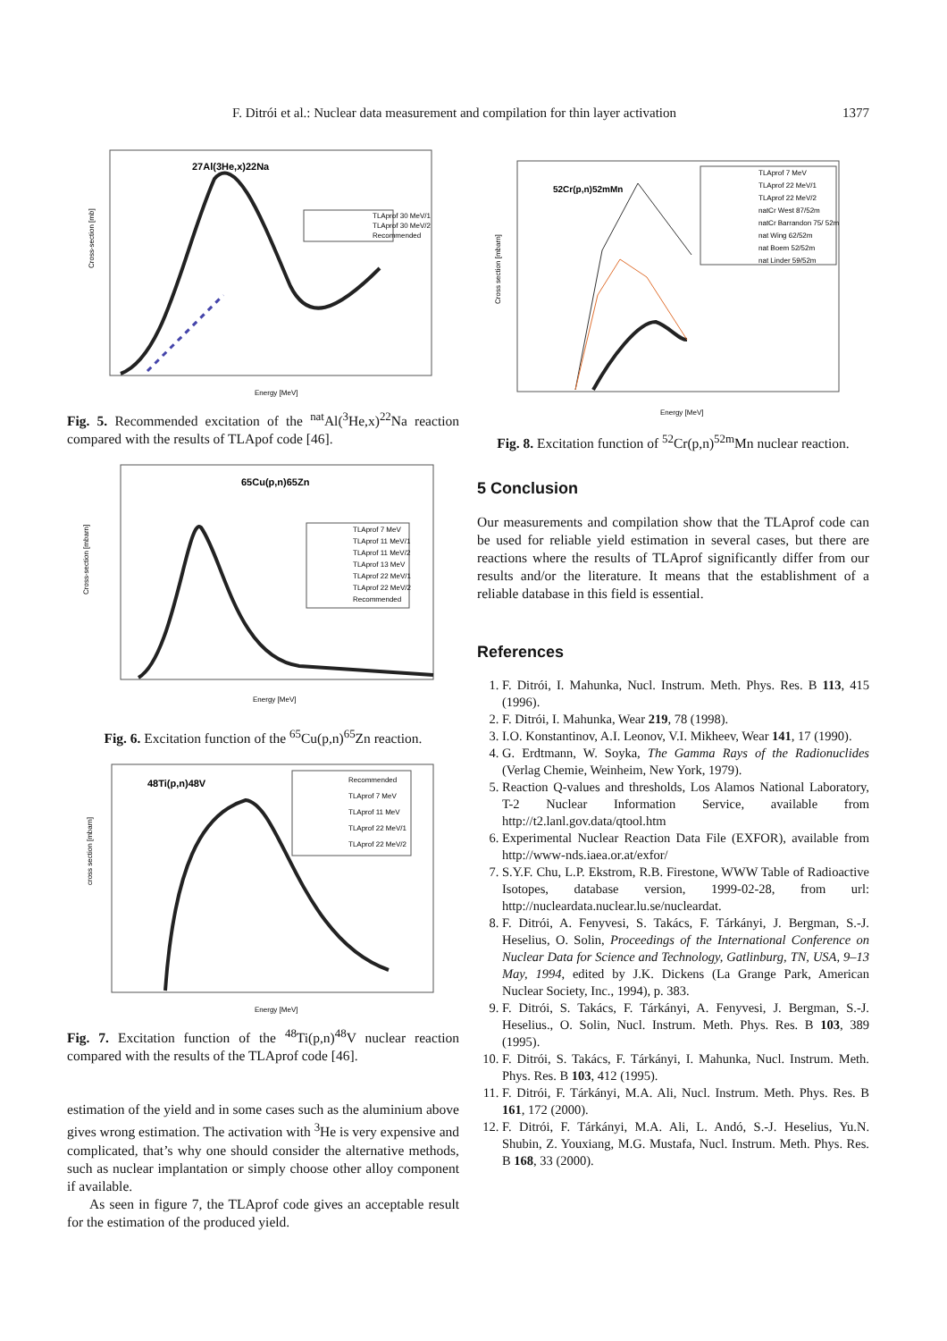F. Ditrói et al.: Nuclear data measurement and compilation for thin layer activation 1377
27Al(3He,x)22Na
TLAprof 30 MeV/1
TLAprof 30 MeV/2
Recommended
Energy [MeV]
Cross-section [mb]
Fig. 5. Recommended excitation of the <sup>nat</sup>Al(<sup>3</sup>He,x)<sup>22</sup>Na reaction compared with the results of TLApof code [46].
65Cu(p,n)65Zn
TLAprof 7 MeV
TLAprof 11 MeV/1
TLAprof 11 MeV/2
TLAprof 13 MeV
TLAprof 22 MeV/1
TLAprof 22 MeV/2
Recommended
Energy [MeV]
Cross-section [mbarn]
Fig. 6. Excitation function of the <sup>65</sup>Cu(p,n)<sup>65</sup>Zn reaction.
48Ti(p,n)48V
Recommended
TLAprof 7 MeV
TLAprof 11 MeV
TLAprof 22 MeV/1
TLAprof 22 MeV/2
Energy [MeV]
cross section [mbarn]
Fig. 7. Excitation function of the <sup>48</sup>Ti(p,n)<sup>48</sup>V nuclear reaction compared with the results of the TLAprof code [46].
estimation of the yield and in some cases such as the aluminium above gives wrong estimation. The activation with <sup>3</sup>He is very expensive and complicated, that’s why one should consider the alternative methods, such as nuclear implantation or simply choose other alloy component if available.
As seen in figure 7, the TLAprof code gives an acceptable result for the estimation of the produced yield.
52Cr(p,n)52mMn
TLAprof 7 MeV
TLAprof 22 MeV/1
TLAprof 22 MeV/2
natCr West 87/52m
natCr Barrandon 75/ 52m
nat Wing 62/52m
nat Boem 52/52m
nat Linder 59/52m
Energy [MeV]
Cross section [mbarn]
Fig. 8. Excitation function of <sup>52</sup>Cr(p,n)<sup>52m</sup>Mn nuclear reaction.
5 Conclusion
Our measurements and compilation show that the TLAprof code can be used for reliable yield estimation in several cases, but there are reactions where the results of TLAprof significantly differ from our results and/or the literature. It means that the establishment of a reliable database in this field is essential.
References
1. F. Ditrói, I. Mahunka, Nucl. Instrum. Meth. Phys. Res. B 113, 415 (1996).
2. F. Ditrói, I. Mahunka, Wear 219, 78 (1998).
3. I.O. Konstantinov, A.I. Leonov, V.I. Mikheev, Wear 141, 17 (1990).
4. G. Erdtmann, W. Soyka, The Gamma Rays of the Radionuclides (Verlag Chemie, Weinheim, New York, 1979).
5. Reaction Q-values and thresholds, Los Alamos National Laboratory, T-2 Nuclear Information Service, available from http://t2.lanl.gov.data/qtool.htm
6. Experimental Nuclear Reaction Data File (EXFOR), available from http://www-nds.iaea.or.at/exfor/
7. S.Y.F. Chu, L.P. Ekstrom, R.B. Firestone, WWW Table of Radioactive Isotopes, database version, 1999-02-28, from url: http://nucleardata.nuclear.lu.se/nucleardat.
8. F. Ditrói, A. Fenyvesi, S. Takács, F. Tárkányi, J. Bergman, S.-J. Heselius, O. Solin, Proceedings of the International Conference on Nuclear Data for Science and Technology, Gatlinburg, TN, USA, 9–13 May, 1994, edited by J.K. Dickens (La Grange Park, American Nuclear Society, Inc., 1994), p. 383.
9. F. Ditrói, S. Takács, F. Tárkányi, A. Fenyvesi, J. Bergman, S.-J. Heselius., O. Solin, Nucl. Instrum. Meth. Phys. Res. B 103, 389 (1995).
10. F. Ditrói, S. Takács, F. Tárkányi, I. Mahunka, Nucl. Instrum. Meth. Phys. Res. B 103, 412 (1995).
11. F. Ditrói, F. Tárkányi, M.A. Ali, Nucl. Instrum. Meth. Phys. Res. B 161, 172 (2000).
12. F. Ditrói, F. Tárkányi, M.A. Ali, L. Andó, S.-J. Heselius, Yu.N. Shubin, Z. Youxiang, M.G. Mustafa, Nucl. Instrum. Meth. Phys. Res. B 168, 33 (2000).